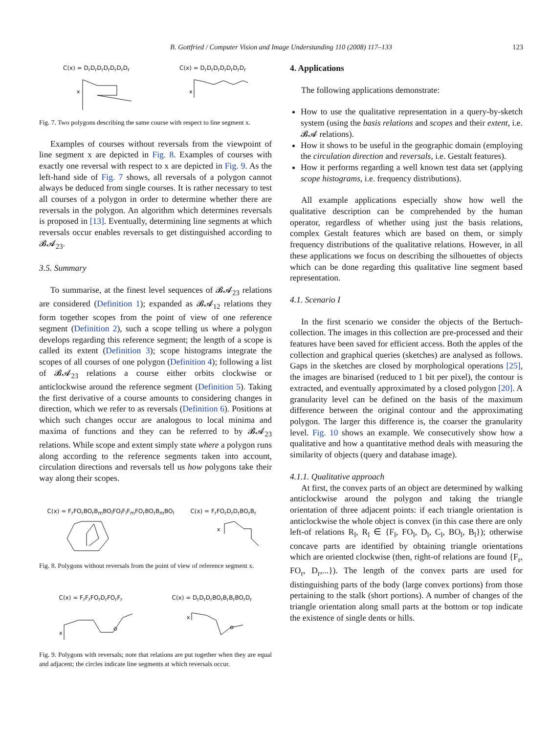B. Gottfried / Computer Vision and Image Understanding 110 (2008) 117–133 123
C(x) = D<sub>r</sub>D<sub>r</sub>D<sub>r</sub>D<sub>r</sub>D<sub>r</sub>D<sub>r</sub>D<sub>r</sub>
x
C(x) = D<sub>r</sub>D<sub>r</sub>D<sub>r</sub>D<sub>r</sub>D<sub>r</sub>D<sub>r</sub>D<sub>r</sub>
x
Fig. 7. Two polygons describing the same course with respect to line segment x.
Examples of courses without reversals from the viewpoint of line segment x are depicted in Fig. 8. Examples of courses with exactly one reversal with respect to x are depicted in Fig. 9. As the left-hand side of Fig. 7 shows, all reversals of a polygon cannot always be deduced from single courses. It is rather necessary to test all courses of a polygon in order to determine whether there are reversals in the polygon. An algorithm which determines reversals is proposed in [13]. Eventually, determining line segments at which reversals occur enables reversals to get distinguished according to 𝓑𝓐<sub>23</sub>.
3.5. Summary
To summarise, at the finest level sequences of 𝓑𝓐<sub>23</sub> relations are considered (Definition 1); expanded as 𝓑𝓐<sub>12</sub> relations they form together scopes from the point of view of one reference segment (Definition 2), such a scope telling us where a polygon develops regarding this reference segment; the length of a scope is called its extent (Definition 3); scope histograms integrate the scopes of all courses of one polygon (Definition 4); following a list of 𝓑𝓐<sub>23</sub> relations a course either orbits clockwise or anticlockwise around the reference segment (Definition 5). Taking the first derivative of a course amounts to considering changes in direction, which we refer to as reversals (Definition 6). Positions at which such changes occur are analogous to local minima and maxima of functions and they can be referred to by 𝓑𝓐<sub>23</sub> relations. While scope and extent simply state where a polygon runs along according to the reference segments taken into account, circulation directions and reversals tell us how polygons take their way along their scopes.
C(x) = F<sub>r</sub>FO<sub>r</sub>BO<sub>r</sub>B<sub>m</sub>BO<sub>l</sub>FO<sub>l</sub>F<sub>l</sub>F<sub>m</sub>FO<sub>r</sub>BO<sub>r</sub>B<sub>m</sub>BO<sub>l</sub>
C(x) = F<sub>r</sub>FO<sub>r</sub>D<sub>r</sub>D<sub>r</sub>BO<sub>r</sub>B<sub>r</sub>
x
Fig. 8. Polygons without reversals from the point of view of reference segment x.
C(x) = F<sub>r</sub>F<sub>r</sub>FO<sub>r</sub>D<sub>r</sub>FO<sub>r</sub>F<sub>r</sub>
x
C(x) = D<sub>r</sub>D<sub>r</sub>D<sub>r</sub>BO<sub>r</sub>B<sub>r</sub>B<sub>r</sub>BO<sub>r</sub>D<sub>r</sub>
x
Fig. 9. Polygons with reversals; note that relations are put together when they are equal and adjacent; the circles indicate line segments at which reversals occur.
4. Applications
The following applications demonstrate:
How to use the qualitative representation in a query-by-sketch system (using the basis relations and scopes and their extent, i.e. 𝓑𝓐 relations).
How it shows to be useful in the geographic domain (employing the circulation direction and reversals, i.e. Gestalt features).
How it performs regarding a well known test data set (applying scope histograms, i.e. frequency distributions).
All example applications especially show how well the qualitative description can be comprehended by the human operator, regardless of whether using just the basis relations, complex Gestalt features which are based on them, or simply frequency distributions of the qualitative relations. However, in all these applications we focus on describing the silhouettes of objects which can be done regarding this qualitative line segment based representation.
4.1. Scenario I
In the first scenario we consider the objects of the Bertuch-collection. The images in this collection are pre-processed and their features have been saved for efficient access. Both the apples of the collection and graphical queries (sketches) are analysed as follows. Gaps in the sketches are closed by morphological operations [25], the images are binarised (reduced to 1 bit per pixel), the contour is extracted, and eventually approximated by a closed polygon [20]. A granularity level can be defined on the basis of the maximum difference between the original contour and the approximating polygon. The larger this difference is, the coarser the granularity level. Fig. 10 shows an example. We consecutively show how a qualitative and how a quantitative method deals with measuring the similarity of objects (query and database image).
4.1.1. Qualitative approach
At first, the convex parts of an object are determined by walking anticlockwise around the polygon and taking the triangle orientation of three adjacent points: if each triangle orientation is anticlockwise the whole object is convex (in this case there are only left-of relations R<sub>l</sub>, R<sub>l</sub> ∈ {F<sub>l</sub>, FO<sub>l</sub>, D<sub>l</sub>, C<sub>l</sub>, BO<sub>l</sub>, B<sub>l</sub>}); otherwise concave parts are identified by obtaining triangle orientations which are oriented clockwise (then, right-of relations are found {F<sub>r</sub>, FO<sub>r</sub>, D<sub>r</sub>,...}). The length of the convex parts are used for distinguishing parts of the body (large convex portions) from those pertaining to the stalk (short portions). A number of changes of the triangle orientation along small parts at the bottom or top indicate the existence of single dents or hills.